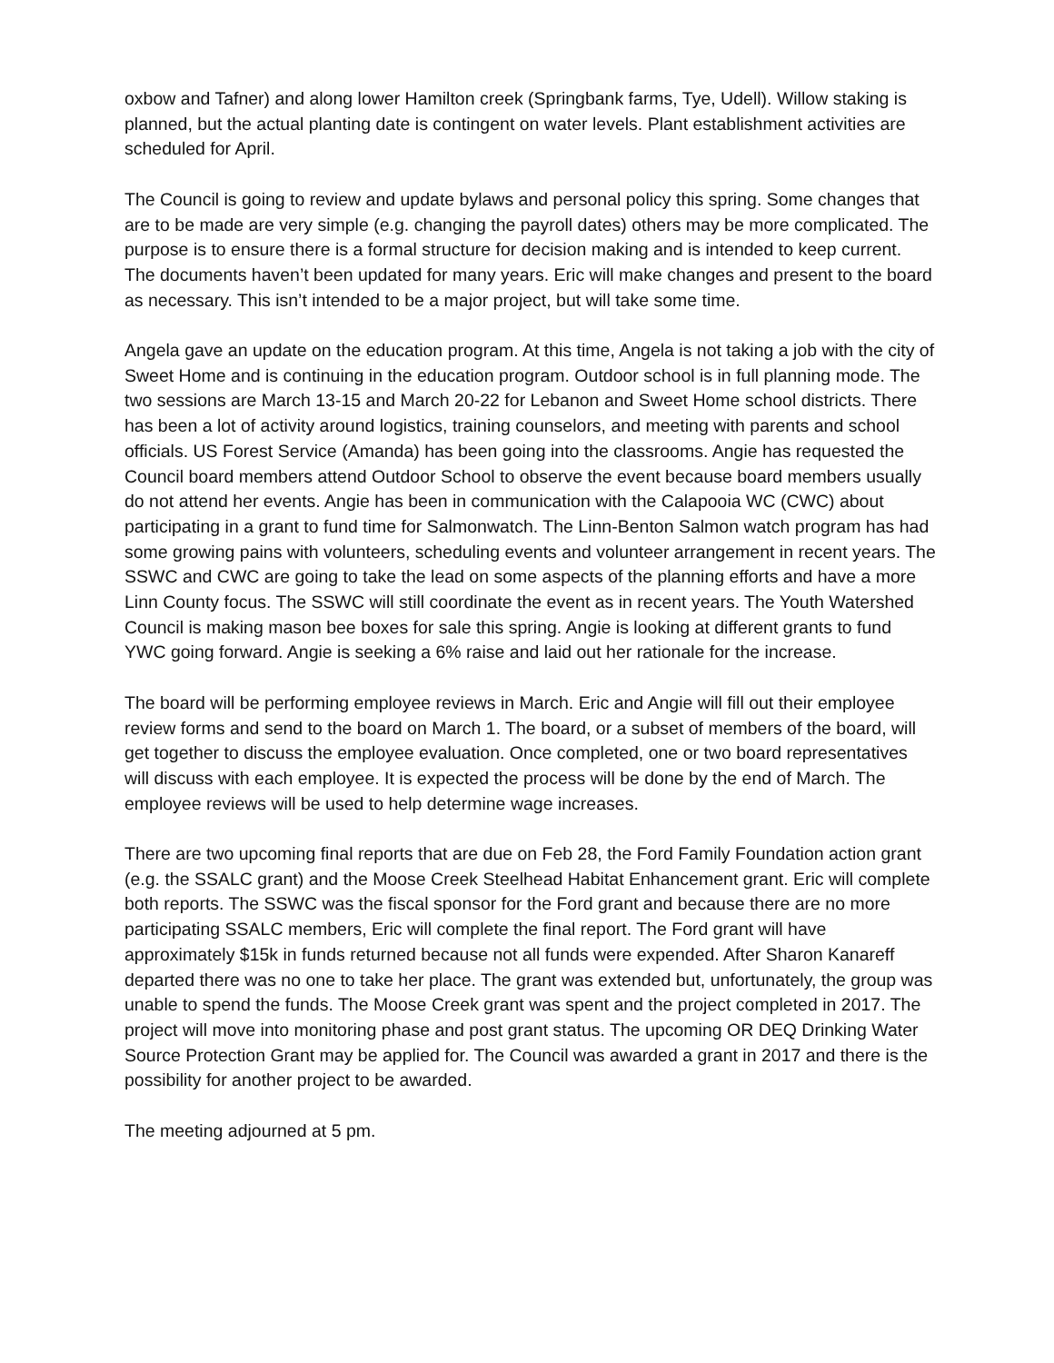oxbow and Tafner) and along lower Hamilton creek (Springbank farms, Tye, Udell). Willow staking is planned, but the actual planting date is contingent on water levels. Plant establishment activities are scheduled for April.
The Council is going to review and update bylaws and personal policy this spring. Some changes that are to be made are very simple (e.g. changing the payroll dates) others may be more complicated. The purpose is to ensure there is a formal structure for decision making and is intended to keep current. The documents haven’t been updated for many years. Eric will make changes and present to the board as necessary. This isn’t intended to be a major project, but will take some time.
Angela gave an update on the education program. At this time, Angela is not taking a job with the city of Sweet Home and is continuing in the education program. Outdoor school is in full planning mode. The two sessions are March 13-15 and March 20-22 for Lebanon and Sweet Home school districts. There has been a lot of activity around logistics, training counselors, and meeting with parents and school officials. US Forest Service (Amanda) has been going into the classrooms. Angie has requested the Council board members attend Outdoor School to observe the event because board members usually do not attend her events. Angie has been in communication with the Calapooia WC (CWC) about participating in a grant to fund time for Salmonwatch. The Linn-Benton Salmon watch program has had some growing pains with volunteers, scheduling events and volunteer arrangement in recent years. The SSWC and CWC are going to take the lead on some aspects of the planning efforts and have a more Linn County focus. The SSWC will still coordinate the event as in recent years. The Youth Watershed Council is making mason bee boxes for sale this spring. Angie is looking at different grants to fund YWC going forward. Angie is seeking a 6% raise and laid out her rationale for the increase.
The board will be performing employee reviews in March. Eric and Angie will fill out their employee review forms and send to the board on March 1. The board, or a subset of members of the board, will get together to discuss the employee evaluation. Once completed, one or two board representatives will discuss with each employee. It is expected the process will be done by the end of March. The employee reviews will be used to help determine wage increases.
There are two upcoming final reports that are due on Feb 28, the Ford Family Foundation action grant (e.g. the SSALC grant) and the Moose Creek Steelhead Habitat Enhancement grant. Eric will complete both reports. The SSWC was the fiscal sponsor for the Ford grant and because there are no more participating SSALC members, Eric will complete the final report. The Ford grant will have approximately $15k in funds returned because not all funds were expended. After Sharon Kanareff departed there was no one to take her place. The grant was extended but, unfortunately, the group was unable to spend the funds. The Moose Creek grant was spent and the project completed in 2017. The project will move into monitoring phase and post grant status. The upcoming OR DEQ Drinking Water Source Protection Grant may be applied for. The Council was awarded a grant in 2017 and there is the possibility for another project to be awarded.
The meeting adjourned at 5 pm.